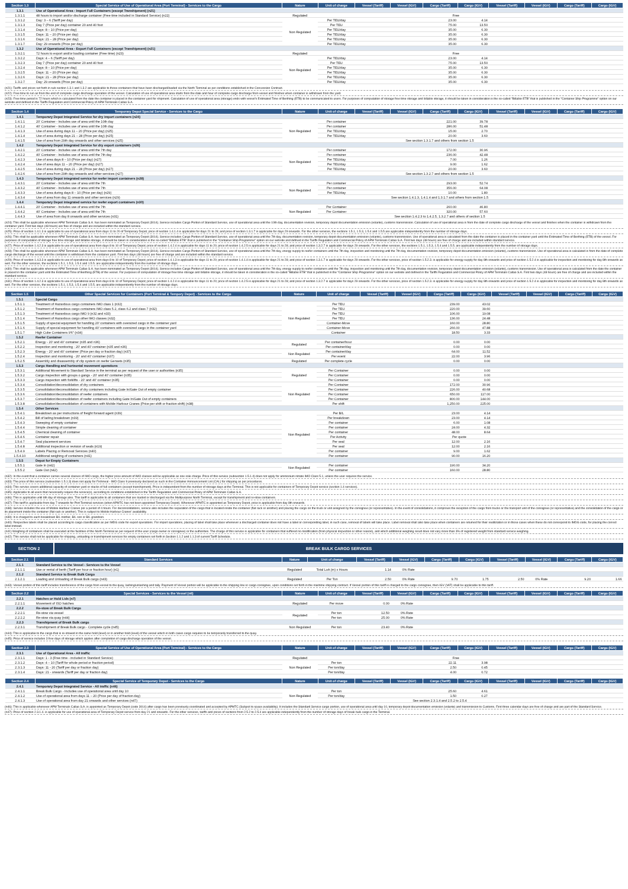| Section 1.3 | Special Service of Use of Operational Area (Port Terminal) - Services to the Cargo | Nature | Unit of charge | Vessel (Tariff) | Vessel (IGV) | Cargo (Tariff) | Cargo (IGV) | Vessel (Tariff) | Vessel (IGV) | Cargo (Tariff) | Cargo (IGV) |
| --- | --- | --- | --- | --- | --- | --- | --- | --- | --- | --- | --- |
| 1.3.1 | Use of Operational Area - Import Full Containers (except Transhipment) (n21) | | | | | | | | | | |
| 1.3.1.1 | 48 hours to import and/or discharge container (Free time included in Standard Service) (n22) | Regulated | | | | Free | | | | | |
| 1.3.1.2 | Day: 3 – 6 (Tariff per day) | Non Regulated | Per TEU/day | | | 23.00 | 4.14 | | | | |
| 1.3.1.3 | Day 7 (Price per day) container 20 and 40 foot | | Per TEU | | | 75.00 | 13.50 | | | | |
| 1.3.1.4 | Days: 8 – 10 (Price per day) | | Per TEU/day | | | 35.00 | 6.30 | | | | |
| 1.3.1.5 | Days: 11 – 20 (Price per day) | | Per TEU/day | | | 35.00 | 6.30 | | | | |
| 1.3.1.6 | Days: 21 – 28 (Price per day) | | Per TEU/day | | | 35.00 | 6.30 | | | | |
| 1.3.1.7 | Day: 29 onwards (Price per day) | | Per TEU/day | | | 35.00 | 6.30 | | | | |
| 1.3.2 | Use of Operational Area - Export Full Containers (except Transhipment) (n21) | | | | | | | | | | |
| 1.3.2.1 | 72 hours to export and/or loading container (Free time) (n23) | Regulated | | | | Free | | | | | |
| 1.3.2.2 | Days: 4 – 6 (Tariff per day) | Non Regulated | Per TEU/day | | | 23.00 | 4.14 | | | | |
| 1.3.2.3 | Day 7 (Price per day) container 20 and 40 foot | | Per TEU | | | 75.00 | 13.50 | | | | |
| 1.3.2.4 | Days: 8 – 10 (Price per day) | | Per TEU/day | | | 35.00 | 6.30 | | | | |
| 1.3.2.5 | Days: 11 – 20 (Price per day) | | Per TEU/day | | | 35.00 | 6.30 | | | | |
| 1.3.2.6 | Days: 21 – 28 (Price per day) | | Per TEU/day | | | 35.00 | 6.30 | | | | |
| 1.3.2.7 | Day: 29 onwards (Price per day) | | Per TEU/day | | | 35.00 | 6.30 | | | | |
(n21): Tariffs and prices set forth in sub-section 1.3.1 and 1.3.2 are applicable to those containers that have been discharged/loaded via the North Terminal as per conditions established in the Concession Contract.
(n22): Free time to run as from the end of complete cargo discharge operation of the vessel. Calculation of use of operational area starts from the date and hour of complete cargo discharge from vessel and finishes when container is withdrawn from the yard.
(n23): Free time period is 72 hours which is calculated from the date the container is placed in the container yard for shipment. Calculation of use of operational area (storage) ends with vessel's Estimated Time of Berthing (ETB) to be communicated to users. For purposes of computation of storage free time storage and billable storage, it should be taken in consideration is the so-called "Billable ETB" that is published in the "Container Ship Programme" option on our website and defined in the Tariffs Regulation and Commercial Policy of APM Terminals Callao S.A.
| Section 1.4 | Temporary Depot Special Service - Services to the Cargo | Nature | Unit of charge | Vessel (Tariff) | Vessel (IGV) | Cargo (Tariff) | Cargo (IGV) | Vessel (Tariff) | Vessel (IGV) | Cargo (Tariff) | Cargo (IGV) |
| --- | --- | --- | --- | --- | --- | --- | --- | --- | --- | --- | --- |
| 1.4.1 | Temporary Depot Integrated Service for dry import containers (n24) | | | | | | | | | | |
| 1.4.1.1 | 20' Container - Includes use of area until the 10th day | Non Regulated | Per container | | | 221.00 | 39.78 | | | | |
| 1.4.1.2 | 40' Container - Includes use of area until the 10th day | | Per container | | | 286.00 | 51.48 | | | | |
| 1.4.1.3 | Use of area during days 11 – 20 (Price per day) (n25) | | Per TEU/day | | | 15.00 | 2.70 | | | | |
| 1.4.1.4 | Use of area during days 21 – 28 (Price per day) (n25) | | Per TEU/day | | | 20.00 | 3.60 | | | | |
| 1.4.1.5 | Use of area from 29th day onwards and other services (n25) | | | See section 1.3.1.7 and others from section 1.5 | | | | | | | |
| 1.4.2 | Temporary Depot Integrated Service for dry export containers (n26) | | | | | | | | | | |
| 1.4.2.1 | 20' Container - Includes use of area until the 7th day | Non Regulated | Per container | | | 172.00 | 30.96 | | | | |
| 1.4.2.2 | 40' Container - Includes use of area until the 7th day | | Per container | | | 236.00 | 42.48 | | | | |
| 1.4.2.3 | Use of area days 8 – 10 (Price per day) (n27) | | Per TEU/day | | | 7.00 | 1.26 | | | | |
| 1.4.2.4 | Use of area days 11 – 20 (Price per day) (n27) | | Per TEU/day | | | 9.00 | 1.62 | | | | |
| 1.4.2.5 | Use of area during days 21 – 28 (Price per day) (n27) | | Per TEU/day | | | 20.00 | 3.60 | | | | |
| 1.4.2.6 | Use of area from 29th day onwards and other services (n27) | | | See section 1.3.2.7 and others from section 1.5 | | | | | | | |
| 1.4.3 | Temporary Depot integrated service for reefer import containers (n28) | | | | | | | | | | |
| 1.4.3.1 | 20' Container - Includes use of area until the 7th | Non Regulated | Per container | | | 293.00 | 52.74 | | | | |
| 1.4.3.2 | 40' Container - Includes use of area until the 7th | | Per container | | | 356.00 | 64.08 | | | | |
| 1.4.3.3 | Use of area during days 8 – 10 (Price per day) (n29) | | Per TEU/day | | | 10.00 | 1.80 | | | | |
| 1.4.3.4 | Use of area from day 11 onwards and other services (n29) | | | See section 1.4.1.3, 1.4.1.4 and 1.3.1.7 and others from section 1.5 | | | | | | | |
| 1.4.4 | Temporary Depot integrated service for reefer export containers (n30) | | | | | | | | | | |
| 1.4.4.1 | 20' Container - Includes use of area until the 7th | Non Regulated | Per Container | | | 260.00 | 46.80 | | | | |
| 1.4.4.2 | 40' Container - Includes use of area until the 7th | | Per Container | | | 320.00 | 57.60 | | | | |
| 1.4.4.3 | Use of area from day 8 onwards and other services (n31) | | | See section 1.4.2.3 to 1.4.2.5, 1.3.2.7 and others of section 1.5 | | | | | | | |
(n24): This shall be applicable whenever APM Terminals Callao S.A. has been nominated as Temporary Depot (3014). Service includes Cargo Portion of Standard Service, use of operational area until the 10th day, documentation revision, temporary depot documentation emission (volante), customs transmission. Calculation of use of operational area is from the date of complete cargo discharge of the vessel and finishes when the container is withdrawn from the container yard. First two days (48 hours) are free of charge and are included within the standard service.
(n25): Price of section 1.4.1.3 is applicable to use of operational area from days 11 to 20 of Temporary Depot; price of section 1.4.1.4 is applicable for days 21 to 28; and price of section 1.3.1.7 is applicable for days 29 onwards. For the other services, the sections 1.5.1, 1.5.3, 1.5.4 and 1.5.5 are applicable independently from the number of storage days.
(n26): This shall be applicable whenever APM Terminals Callao S.A. has been nominated as Temporary Depot (3014). Service includes Cargo Portion of Standard Service, use of operational area until the 7th day, documentation revision, temporary depot documentation emission (volante), customs transmission. Use of operational area is calculated from the date the container is placed in the container yard until the Estimated Time of Berthing (ETB) of the vessel. For purposes of computation of storage free time storage and billable storage, it should be taken in consideration is the so-called "Billable ETB" that is published in the "Container Ship Programme" option on our website and defined in the Tariffs Regulation and Commercial Policy of APM Terminals Callao S.A. First two days (48 hours) are free of charge and are included within standard service.
(n27): Price of section 1.4.2.3 is applicable to use of operational area from days 8 to 10 of Temporary Depot; price of section 1.4.2.4 is applicable for days 11 to 20; price of section 1.4.2.5 is applicable for days 21 to 28; and price of section 1.3.2.7 is applicable for days 29 onwards. For the other services, the sections 1.5.1, 1.5.3, 1.5.4 and 1.5.5. are applicable independently from the number of storage days.
(n28): This shall be applicable whenever APM Terminals Callao S.A. has been nominated as Temporary Depot (3014). Service includes Cargo Portion of Standard Service, use of operational area until the 7th day, energy supply to reefer containers until the 7th day, inspection and monitoring until the 7th day, documentation revision, temporary depot documentation emission (volante), customs transmission. Use of operational area is calculated is from the date of complete cargo discharge of the vessel until the container is withdrawn from the container yard. First two days (48 hours) are free of charge and are included within the standard service.
(n29): Price of section 1.4.3.3 is applicable to use of operational area from days 8 to 10 of Temporary Depot; price of section 1.4.1.3 is applicable for days 11 to 20; price of section 1.4.1.4 is applicable for days 21 to 28; and price of section 1.3.1.7 is applicable for days 29 onwards. For the other services, price of section 1.5.2.3. is applicable for energy supply for day 8th onwards and price of section 1.5.2.4 is applicable for inspection and monitoring for day 8th onwards as well. For the other services, the sections 1.5.1, 1.5.3, 1.5.4 and 1.5.5. are applicable independently from the number of storage days.
(n30): This shall be applicable whenever APM Terminals Callao S.A. has been nominated as Temporary Depot (3014). Service includes Cargo Portion of Standard Service, use of operational area until the 7th day, energy supply to reefer containers until the 7th day, inspection and monitoring until the 7th day, documentation revision, temporary depot documentation emission (volante), customs transmission. Use of operational area is calculated from the date the container is placed in the container yard until the Estimated Time of Berthing (ETB) of the vessel. For purposes of computation of storage free time storage and billable storage, it should be taken in consideration is the so-called "Billable ETB" that is published in the "Container Ship Programme" option on our website and defined in the Tariffs Regulation and Commercial Policy of APM Terminals Callao S.A. First two days (48 hours) are free of charge and are included within the standard service.
(n31): Price of section 1.4.2.3 is applicable to use of operational area from days 8 to 10 of Temporary Depot; price of section 1.4.2.4 is applicable for days 11 to 20; price of section 1.4.2.5 is applicable for days 21 to 28; and price of section 1.3.2.7 is applicable for days 29 onwards. For the other services, price of section 1.5.2.3. is applicable for energy supply for day 8th onwards and price of section 1.5.2.4 is applicable for inspection and monitoring for day 8th onwards as well. For the other services, the sections 1.5.1, 1.5.3, 1.5.4 and 1.5.5. are applicable independently from the number of storage days.
| Section 1.5 | Other Special Services for Containers (Port Terminal & Tempory Depot) - Services to the Cargo | Nature | Unit of charge | Vessel (Tariff) | Vessel (IGV) | Cargo (Tariff) | Cargo (IGV) | Vessel (Tariff) | Vessel (IGV) | Cargo (Tariff) | Cargo (IGV) |
| --- | --- | --- | --- | --- | --- | --- | --- | --- | --- | --- | --- |
| 1.5.1 | Special Cargo | | | | | | | | | | |
| 1.5.1.1 | Treatment of Hazardous cargo containers IMO class 1 (n32) | Non Regulated | Per TEU | | | 239.00 | 43.02 | | | | |
| 1.5.1.2 | Treatment of Hazardous cargo containers IMO class 5.2, class 6.2 and class 7 (n32) | | Per TEU | | | 220.00 | 39.60 | | | | |
| 1.5.1.3 | Treatment of Hazardous cargo IMO 9 (n32 and n33) | | Per TEU | | | 106.00 | 19.08 | | | | |
| 1.5.1.4 | Treatment of Hazardous cargo other IMO classes (n32) | | Per TEU | | | 136.00 | 24.48 | | | | |
| 1.5.1.5 | Supply of special equipment for handling 20' containers with oversized cargo in the container yard | | Container-Move | | | 160.00 | 28.80 | | | | |
| 1.5.1.6 | Supply of special equipment for handling 40' containers with oversized cargo in the container yard | | Container-Move | | | 266.00 | 47.88 | | | | |
| 1.5.1.7 | High Cube Containers 9'6" (n34) | | Container | | | 18.50 | 3.33 | | | | |
| 1.5.2 | Reefer Container | | | | | | | | | | |
| 1.5.2.1 | Energy - 20' and 40' container (n35 and n36) | Regulated | Per container/hour | | | 0.00 | 0.00 | | | | |
| 1.5.2.2 | Inspection and monitoring - 20' and 40' container (n35 and n36) | | Per container/day | | | 0.00 | 0.00 | | | | |
| 1.5.2.3 | Energy - 20' and 40' container (Price per day or fraction day) (n37) | Non Regulated | Per container/day | | | 64.00 | 11.52 | | | | |
| 1.5.2.4 | Inspection and monitoring - 20' and 40' container (n37) | | Per event | | | 22.00 | 3.96 | | | | |
| 1.5.2.5 | Assembly and disassembly of clip system on reefer Gensets (n35) | Regulated | Per complete cycle | | | 0.00 | 0.00 | | | | |
| 1.5.3 | Cargo Handling and horizontal movement operations | | | | | | | | | | |
| 1.5.3.1 | Additional Movement to Standard Service in the terminal as per request of the user or authorities (n35) | Regulated | Per Container | | | 0.00 | 0.00 | | | | |
| 1.5.3.2 | Cargo inspection with groups o gangs - 20' and 40' container (n35) | | Per Container | | | 0.00 | 0.00 | | | | |
| 1.5.3.3 | Cargo inspection with forklifts - 20' and 40' container (n35) | | Per Container | | | 0.00 | 0.00 | | | | |
| 1.5.3.4 | Consolidation/deconsolidation of dry containers | Non Regulated | Per Container | | | 172.00 | 30.96 | | | | |
| 1.5.3.5 | Consolidation/deconsolidation of dry containers including Gate In/Gate Out of empty container | | Per Container | | | 226.00 | 40.68 | | | | |
| 1.5.3.6 | Consolidation/deconsolidation of reefer containers | | Per Container | | | 650.00 | 117.00 | | | | |
| 1.5.3.7 | Consolidation/deconsolidation of reefer containers including Gate In/Gate Out of empty containers | | Per Container | | | 800.00 | 144.00 | | | | |
| 1.5.3.8 | Consolidation/deconsolidation of containers with Mobile Harbour Cranes (Price per shift or fraction shift) (n38) | | Per shift | | | 1,250.00 | 225.00 | | | | |
| 1.5.4 | Other Services | | | | | | | | | | |
| 1.5.4.1 | Breakdown as per instructions of freight forward agent (n39) | Non Regulated | Per B/L | | | 23.00 | 4.14 | | | | |
| 1.5.4.2 | Bill of lading breakdown (n39) | | Per breakdown | | | 23.00 | 4.14 | | | | |
| 1.5.4.3 | Sweeping of empty container | | Per container | | | 6.00 | 1.08 | | | | |
| 1.5.4.4 | Simple cleaning of container | | Per container | | | 24.00 | 4.32 | | | | |
| 1.5.4.5 | Chemical cleaning of container | | Per container | | | 48.00 | 8.64 | | | | |
| 1.5.4.6 | Container repair | | Per Activity | | | Per quote | | | | | |
| 1.5.4.7 | Seal placement services | | Per seal | | | 12.00 | 2.16 | | | | |
| 1.5.4.8 | Additional inspection or revision of seals (n19) | | Per seal | | | 12.00 | 2.16 | | | | |
| 1.5.4.9 | Labels Placing or Removal Services (n40) | | Per container | | | 9.00 | 1.62 | | | | |
| 1.5.4.10 | Additional weighing of containers (n41) | | Per container | | | 90.00 | 16.20 | | | | |
| 1.5.5 | Depot for Empty Containers | | | | | | | | | | |
| 1.5.5.1 | Gate In (n42) | Non Regulated | Per container | | | 190.00 | 34.20 | | | | |
| 1.5.5.2 | Gate Out (n42) | | Per container | | | 160.00 | 28.80 | | | | |
(n32): In the event that a container carries several classes of IMO cargo, the higher price amount of IMO classes will be applicable as one sole charge. Price of this service (subsection 1.5.1.4) does not apply for ammonium nitrate IMO Class 5.1, unless the user requires the service.
(n33): The price of this service (subsection 1.5.1.3) does not apply for Fishmeal - IMO Class 9 previously declared as such in the Container Announcement List (CAL) for shipping as per procedures.
(n34): This service covers additional capacity of container yard or stacks of full containers (except transhipment). Price is independent from the number of storage days at the Terminal. This is not applicable for containers of Temporary Depot service (section 1.4 services).
(n35): Applicable to all users that necessarily require the service(s), according to conditions established in the Tariffs Regulation and Commercial Policy of APM Terminals Callao S.A.
(n36): This is applicable until 6th day of storage also. This tariff is applicable to all containers that are loaded or discharged via the Multipurpose North Terminal, except for transhipment and re-stow containers.
(n37): This tariff is applicable from day 7 onwards for Port Terminal services (when APMTC has not been appointed Temporary Depot). Whenever APMTC is appointed as Temporary Depot, price is applicable from day 8th onwards.
(n38): Service includes the use of Mobile Harbour Cranes por a period of 4 hours. For deconsolidations, service also includes the separation of the cargo that is located inside the container (flat rack or another) and placing the cargo on the truck or unit assigned by the consignee (or representative). In the event of consolidations, it comprises the reception of the cargo from trucks or the transport unit of the consignee (or representative) and the consolidation of the cargo or its placement inside the container (flat rack or another). This is subject to Mobile Harbour Cranes' availability.
(n39): It is charged to each breakdown B/L mother, B/L son or B/L grandson.
(n40): Respective labels shall be placed according to cargo classification as per IMDG code for export operations. For import operations, placing of label shall take place whenever a discharged container does not have a label or corresponding label, in such case, removal of labels will take place. Label removal shall also take place when containers are returned for their reutilization or in those cases when these do not correspond to IMDG code, for placing the correct label instead.
(n41) Weighing of containers shall be executed at the facilities of the North Terminal as per request of the user (cargo owner or consignee) or the authorities. The charge of this service is applicable for containers that suffered no modification (from physical inspection or other reason), and which additional weighing result does not vary more than 3% of registered weight from standard service weighing.
(n42): This service shall not be applicable for shipping, unloading or transhipment services for empty containers set forth in Section 1.1.2 and 1.1.3 of current Tariff Schedule.
SECTION 2 BREAK BULK CARGO SERVICES
| Section 2.1 | Standard Services | Nature | Unit of charge | Vessel (Tariff) | Vessel (IGV) | Cargo (Tariff) | Cargo (IGV) | Vessel (Tariff) | Vessel (IGV) | Cargo (Tariff) | Cargo (IGV) |
| --- | --- | --- | --- | --- | --- | --- | --- | --- | --- | --- | --- |
| 2.1.1 | Standard Service to the Vessel - Services to the Vessel | | | | | | | | | | |
| 2.1.1.1 | Use or rental of berth (Tariff per hour or fraction hour) (n1) | Regulated | Total LoA (m) x Hours | 1.14 | 0% Rate | | | | | | |
| 2.1.2 | Standard Service to Break Bulk Cargo | | | | | | | | | | |
| 2.1.2.1 | Loading and Unloading of Break Bulk cargo (n43) | Regulated | Per Ton | 2.50 | 0% Rate | 9.70 | 1.75 | 2.50 | 0% Rate | 9.20 | 1.66 |
(n43): Vessel portion of this tariff includes transference of the cargo from vessel to the quay, lashing/unlashing and tally. Payment of Vessel portion will be applicable to the shipping line or cargo consignee, upon conditions set forth in the maritime shipping contract. If Vessel portion of this tariff is charged to the cargo consignee, then IGV (VAT) shall be applicable to this tariff.
| Section 2.2 | Special Services - Services to the Vessel (n6) | Nature | Unit of charge | Vessel (Tariff) | Vessel (IGV) | Cargo (Tariff) | Cargo (IGV) | Vessel (Tariff) | Vessel (IGV) | Cargo (Tariff) | Cargo (IGV) |
| --- | --- | --- | --- | --- | --- | --- | --- | --- | --- | --- | --- |
| 2.2.1 | Hatches or Hold Lids (n7) | | | | | | | | | | |
| 2.2.1.1 | Movement of ISO hatches | Regulated | Per move | 0.00 | 0% Rate | | | | | | |
| 2.2.2 | Re-stow of Break Bulk Cargo | | | | | | | | | | |
| 2.2.2.1 | Re-stow via vessel | Regulated | Per ton | 12.50 | 0% Rate | | | | | | |
| 2.2.2.2 | Re-stow via quay (n44) | | Per ton | 25.00 | 0% Rate | | | | | | |
| 2.2.3 | Transhipment of Break Bulk cargo | | | | | | | | | | |
| 2.2.3.1 | Transhipment of Break Bulk cargo - Complete cycle (n45) | Non Regulated | Per ton | 23.40 | 0% Rate | | | | | | |
(n44): This is applicable to the cargo that is re-stowed in the same hold (level) or in another hold (level) of the vessel which in both cases cargo requires to be temporarily transferred to the quay.
(n45): Price of service includes 3 free days of storage which applies after completion of cargo discharge operation of the vessel.
| Section 2.3 | Special Service of Use of Operational Area (Port Terminal) - Services to the Cargo | Nature | Unit of charge | Vessel (Tariff) | Vessel (IGV) | Cargo (Tariff) | Cargo (IGV) | Vessel (Tariff) | Vessel (IGV) | Cargo (Tariff) | Cargo (IGV) |
| --- | --- | --- | --- | --- | --- | --- | --- | --- | --- | --- | --- |
| 2.3.1 | Use of Operational Area - All traffic | | | | | | | | | | |
| 2.3.1.1 | Days: 1 - 3 (Free time - included in Standard Service) | Regulated | | | | Free | | | | | |
| 2.3.1.2 | Days: 4 – 10 (Tariff for whole period or fraction period) | Non Regulated | Per ton | | | 22.11 | 3.98 | | | | |
| 2.3.1.3 | Days: 11 - 20 (Tariff per day or fraction day) | | Per ton/day | | | 2.50 | 0.45 | | | | |
| 2.3.1.4 | Days: 21 - onwards (Tariff per day or fraction day) | | Per ton/day | | | 4.00 | 0.72 | | | | |
| Section 2.4 | Special Service of Temporary Depot - Services to the Cargo | Nature | Unit of charge | Vessel (Tariff) | Vessel (IGV) | Cargo (Tariff) | Cargo (IGV) | Vessel (Tariff) | Vessel (IGV) | Cargo (Tariff) | Cargo (IGV) |
| --- | --- | --- | --- | --- | --- | --- | --- | --- | --- | --- | --- |
| 2.4.1 | Temporary Depot Integrated Service - All traffic (n46) | | | | | | | | | | |
| 2.4.1.1 | Break Bulk Cargo - Includes use of operational area until day 10 | Non Regulated | Per ton | | | 25.60 | 4.61 | | | | |
| 2.4.1.2 | Use of operational area from days 11 – 20 (Price per day of fraction day) | | Per ton/day | | | 1.50 | 0.27 | | | | |
| 2.4.1.3 | Use of operational area from day 21 onwards and other services (n47) | | | See section 2.3.1.4 and 2.5.2 to 2.5.4 | | | | | | | |
(n46): This is applicable whenever APM Terminals Callao S.A. is appointed as Temporary Depot (code 3014) after cargo has been previously coordinated and accepted by APMTC (Subject to space availability). It includes the Standard Service cargo portion, use of operational area until day 10, temporary depot documentation emission (volante) and transmission to Customs. First three calendar days are free of charge and are part of the Standard Service.
(n47): Price of section 2.3.1.4. is applicable for use of operational area of Temporary Depot service from day 21 and onwards. For the other services, tariffs and prices of sections from 2.5.2 to 2.5.4 are applicable independently from the number of storage days of break bulk cargo in the Terminal.